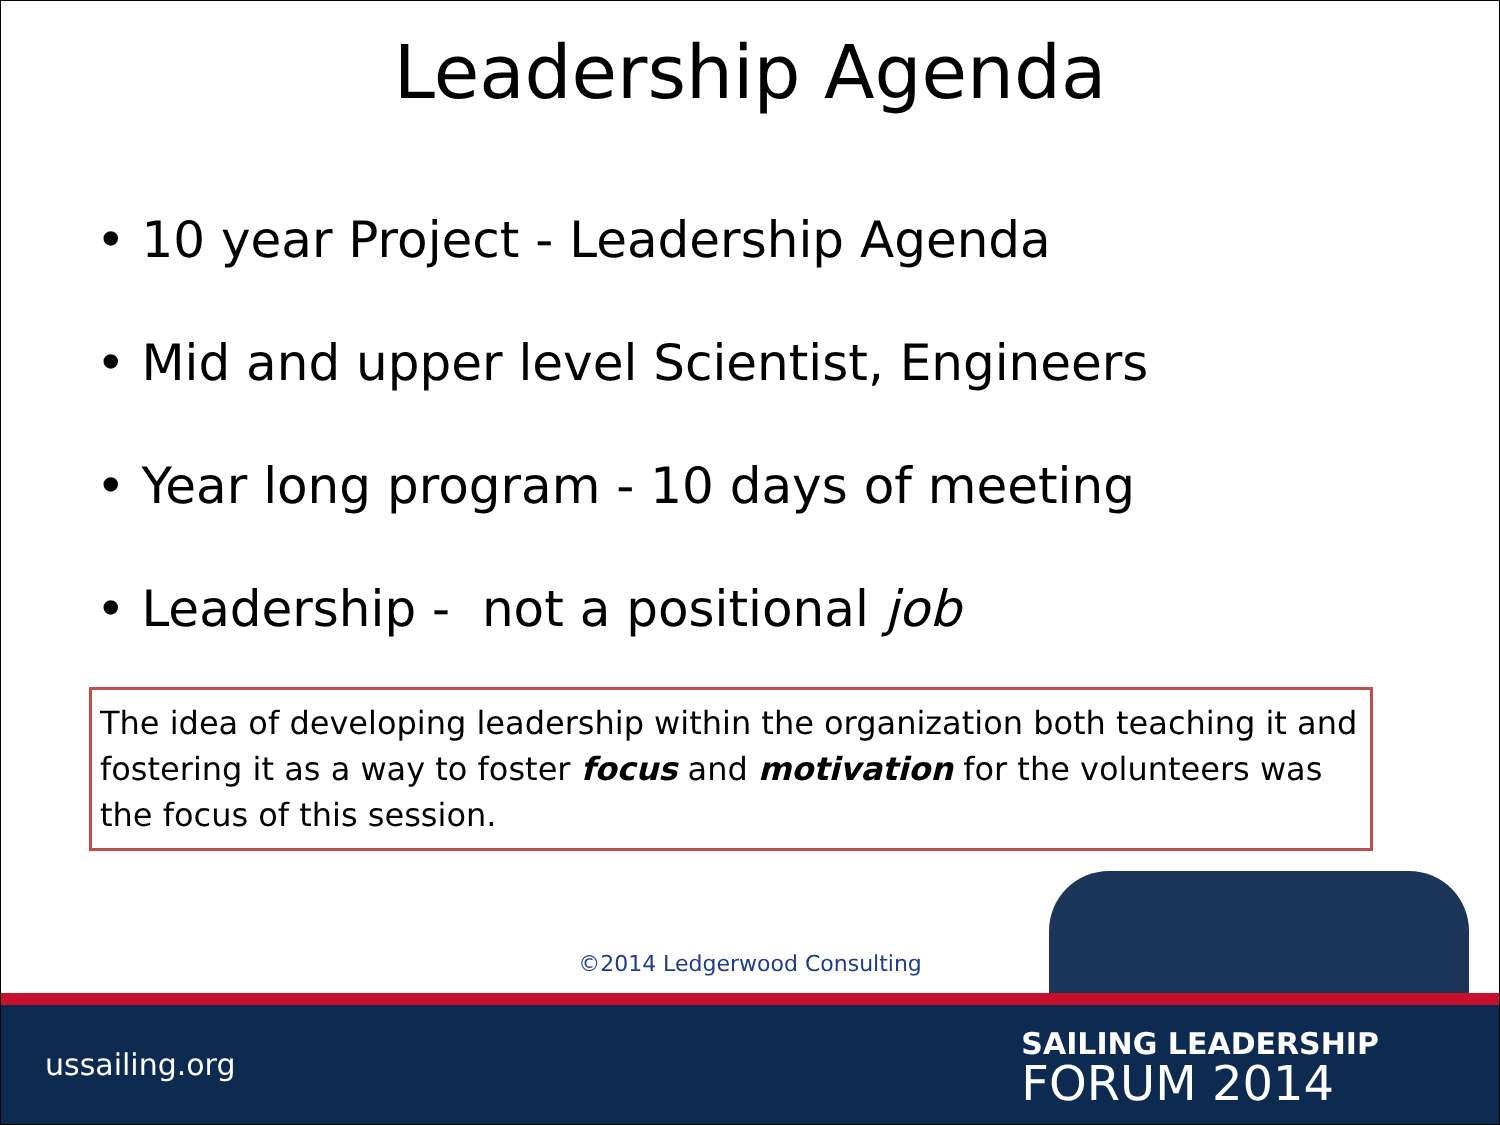Leadership Agenda
• 10 year Project - Leadership Agenda
• Mid and upper level Scientist, Engineers
• Year long program - 10 days of meeting
• Leadership - not a positional job
The idea of developing leadership within the organization both teaching it and fostering it as a way to foster focus and motivation for the volunteers was the focus of this session.
©2014 Ledgerwood Consulting
ussailing.org
SAILING LEADERSHIP
FORUM 2014